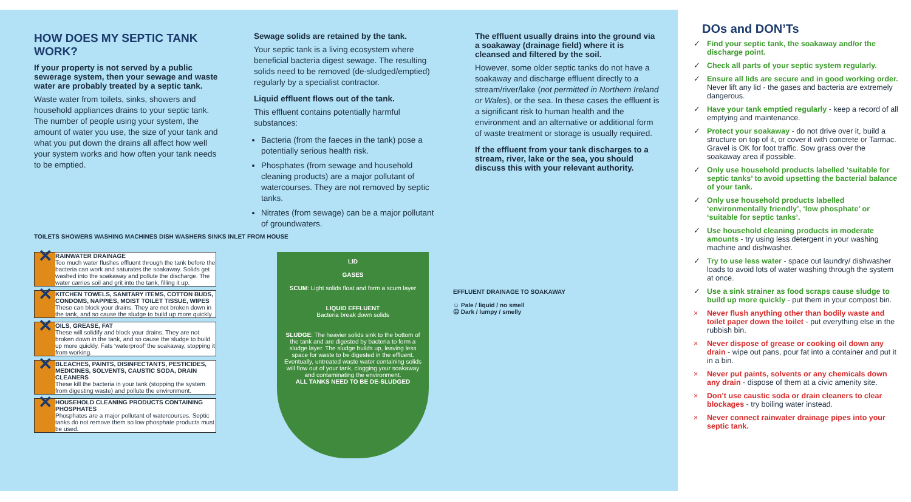HOW DOES MY SEPTIC TANK WORK?
If your property is not served by a public sewerage system, then your sewage and waste water are probably treated by a septic tank.
Waste water from toilets, sinks, showers and household appliances drains to your septic tank. The number of people using your system, the amount of water you use, the size of your tank and what you put down the drains all affect how well your system works and how often your tank needs to be emptied.
Sewage solids are retained by the tank.
Your septic tank is a living ecosystem where beneficial bacteria digest sewage. The resulting solids need to be removed (de-sludged/emptied) regularly by a specialist contractor.
Liquid effluent flows out of the tank.
This effluent contains potentially harmful substances:
Bacteria (from the faeces in the tank) pose a potentially serious health risk.
Phosphates (from sewage and household cleaning products) are a major pollutant of watercourses. They are not removed by septic tanks.
Nitrates (from sewage) can be a major pollutant of groundwaters.
The effluent usually drains into the ground via a soakaway (drainage field) where it is cleansed and filtered by the soil.
However, some older septic tanks do not have a soakaway and discharge effluent directly to a stream/river/lake (not permitted in Northern Ireland or Wales), or the sea. In these cases the effluent is a significant risk to human health and the environment and an alternative or additional form of waste treatment or storage is usually required.
If the effluent from your tank discharges to a stream, river, lake or the sea, you should discuss this with your relevant authority.
TOILETS SHOWERS WASHING MACHINES DISH WASHERS SINKS INLET FROM HOUSE
✕
RAINWATER DRAINAGE
Too much water flushes effluent through the tank before the bacteria can work and saturates the soakaway. Solids get washed into the soakaway and pollute the discharge. The water carries soil and grit into the tank, filling it up.
✕
KITCHEN TOWELS, SANITARY ITEMS, COTTON BUDS, CONDOMS, NAPPIES, MOIST TOILET TISSUE, WIPES
These can block your drains. They are not broken down in the tank, and so cause the sludge to build up more quickly.
✕
OILS, GREASE, FAT
These will solidify and block your drains. They are not broken down in the tank, and so cause the sludge to build up more quickly. Fats ‘waterproof’ the soakaway, stopping it from working.
✕
BLEACHES, PAINTS, DISINFECTANTS, PESTICIDES, MEDICINES, SOLVENTS, CAUSTIC SODA, DRAIN CLEANERS
These kill the bacteria in your tank (stopping the system from digesting waste) and pollute the environment.
✕
HOUSEHOLD CLEANING PRODUCTS CONTAINING PHOSPHATES
Phosphates are a major pollutant of watercourses. Septic tanks do not remove them so low phosphate products must be used.
LID
GASES
SCUM: Light solids float and form a scum layer
LIQUID EFFLUENT
Bacteria break down solids
SLUDGE: The heavier solids sink to the bottom of the tank and are digested by bacteria to form a sludge layer. The sludge builds up, leaving less space for waste to be digested in the effluent. Eventually, untreated waste water containing solids will flow out of your tank, clogging your soakaway and contaminating the environment.
ALL TANKS NEED TO BE DE-SLUDGED
EFFLUENT DRAINAGE TO SOAKAWAY
☺ Pale / liquid / no smell
☹ Dark / lumpy / smelly
DOs and DON’Ts
✓ Find your septic tank, the soakaway and/or the discharge point.
✓ Check all parts of your septic system regularly.
✓ Ensure all lids are secure and in good working order. Never lift any lid - the gases and bacteria are extremely dangerous.
✓ Have your tank emptied regularly - keep a record of all emptying and maintenance.
✓ Protect your soakaway - do not drive over it, build a structure on top of it, or cover it with concrete or Tarmac. Gravel is OK for foot traffic. Sow grass over the soakaway area if possible.
✓ Only use household products labelled ‘suitable for septic tanks’ to avoid upsetting the bacterial balance of your tank.
✓ Only use household products labelled ‘environmentally friendly’, ‘low phosphate’ or ‘suitable for septic tanks’.
✓ Use household cleaning products in moderate amounts - try using less detergent in your washing machine and dishwasher.
✓ Try to use less water - space out laundry/ dishwasher loads to avoid lots of water washing through the system at once.
✓ Use a sink strainer as food scraps cause sludge to build up more quickly - put them in your compost bin.
× Never flush anything other than bodily waste and toilet paper down the toilet - put everything else in the rubbish bin.
× Never dispose of grease or cooking oil down any drain - wipe out pans, pour fat into a container and put it in a bin.
× Never put paints, solvents or any chemicals down any drain - dispose of them at a civic amenity site.
× Don’t use caustic soda or drain cleaners to clear blockages - try boiling water instead.
× Never connect rainwater drainage pipes into your septic tank.